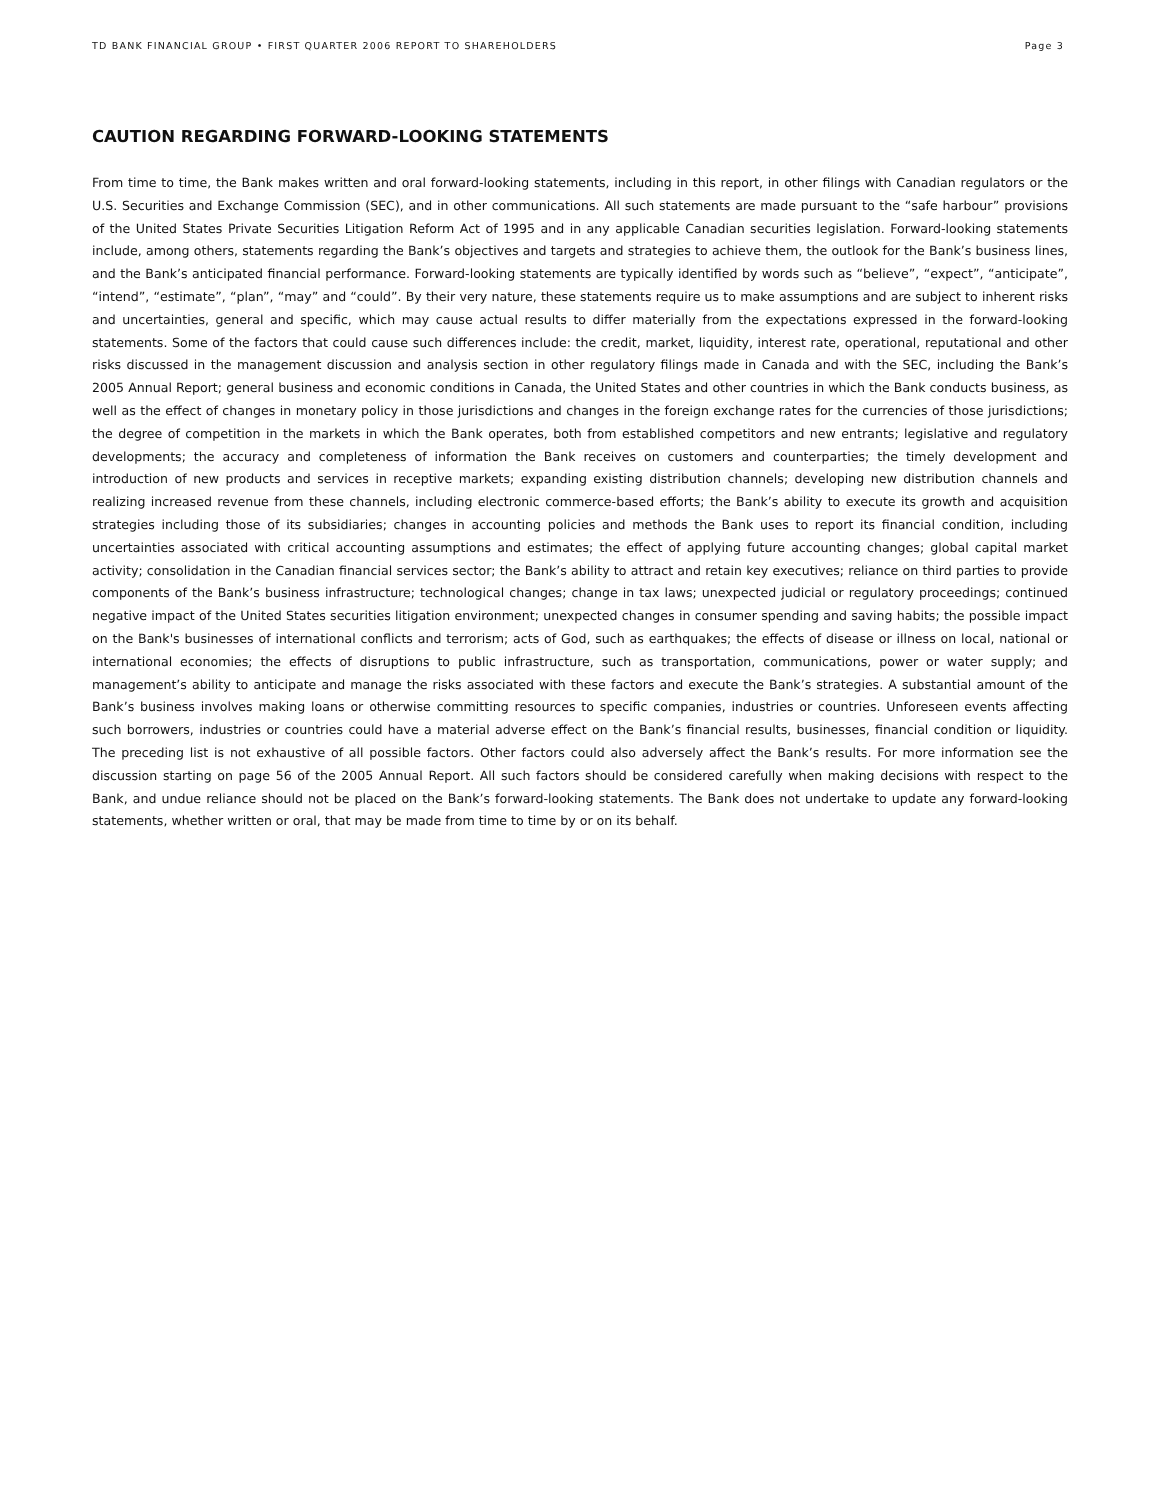TD BANK FINANCIAL GROUP • FIRST QUARTER 2006 REPORT TO SHAREHOLDERS Page 3
CAUTION REGARDING FORWARD-LOOKING STATEMENTS
From time to time, the Bank makes written and oral forward-looking statements, including in this report, in other filings with Canadian regulators or the U.S. Securities and Exchange Commission (SEC), and in other communications. All such statements are made pursuant to the “safe harbour” provisions of the United States Private Securities Litigation Reform Act of 1995 and in any applicable Canadian securities legislation. Forward-looking statements include, among others, statements regarding the Bank’s objectives and targets and strategies to achieve them, the outlook for the Bank’s business lines, and the Bank’s anticipated financial performance. Forward-looking statements are typically identified by words such as “believe”, “expect”, “anticipate”, “intend”, “estimate”, “plan”, “may” and “could”. By their very nature, these statements require us to make assumptions and are subject to inherent risks and uncertainties, general and specific, which may cause actual results to differ materially from the expectations expressed in the forward-looking statements. Some of the factors that could cause such differences include: the credit, market, liquidity, interest rate, operational, reputational and other risks discussed in the management discussion and analysis section in other regulatory filings made in Canada and with the SEC, including the Bank’s 2005 Annual Report; general business and economic conditions in Canada, the United States and other countries in which the Bank conducts business, as well as the effect of changes in monetary policy in those jurisdictions and changes in the foreign exchange rates for the currencies of those jurisdictions; the degree of competition in the markets in which the Bank operates, both from established competitors and new entrants; legislative and regulatory developments; the accuracy and completeness of information the Bank receives on customers and counterparties; the timely development and introduction of new products and services in receptive markets; expanding existing distribution channels; developing new distribution channels and realizing increased revenue from these channels, including electronic commerce-based efforts; the Bank’s ability to execute its growth and acquisition strategies including those of its subsidiaries; changes in accounting policies and methods the Bank uses to report its financial condition, including uncertainties associated with critical accounting assumptions and estimates; the effect of applying future accounting changes; global capital market activity; consolidation in the Canadian financial services sector; the Bank’s ability to attract and retain key executives; reliance on third parties to provide components of the Bank’s business infrastructure; technological changes; change in tax laws; unexpected judicial or regulatory proceedings; continued negative impact of the United States securities litigation environment; unexpected changes in consumer spending and saving habits; the possible impact on the Bank's businesses of international conflicts and terrorism; acts of God, such as earthquakes; the effects of disease or illness on local, national or international economies; the effects of disruptions to public infrastructure, such as transportation, communications, power or water supply; and management’s ability to anticipate and manage the risks associated with these factors and execute the Bank’s strategies. A substantial amount of the Bank’s business involves making loans or otherwise committing resources to specific companies, industries or countries. Unforeseen events affecting such borrowers, industries or countries could have a material adverse effect on the Bank’s financial results, businesses, financial condition or liquidity. The preceding list is not exhaustive of all possible factors. Other factors could also adversely affect the Bank’s results. For more information see the discussion starting on page 56 of the 2005 Annual Report. All such factors should be considered carefully when making decisions with respect to the Bank, and undue reliance should not be placed on the Bank’s forward-looking statements. The Bank does not undertake to update any forward-looking statements, whether written or oral, that may be made from time to time by or on its behalf.